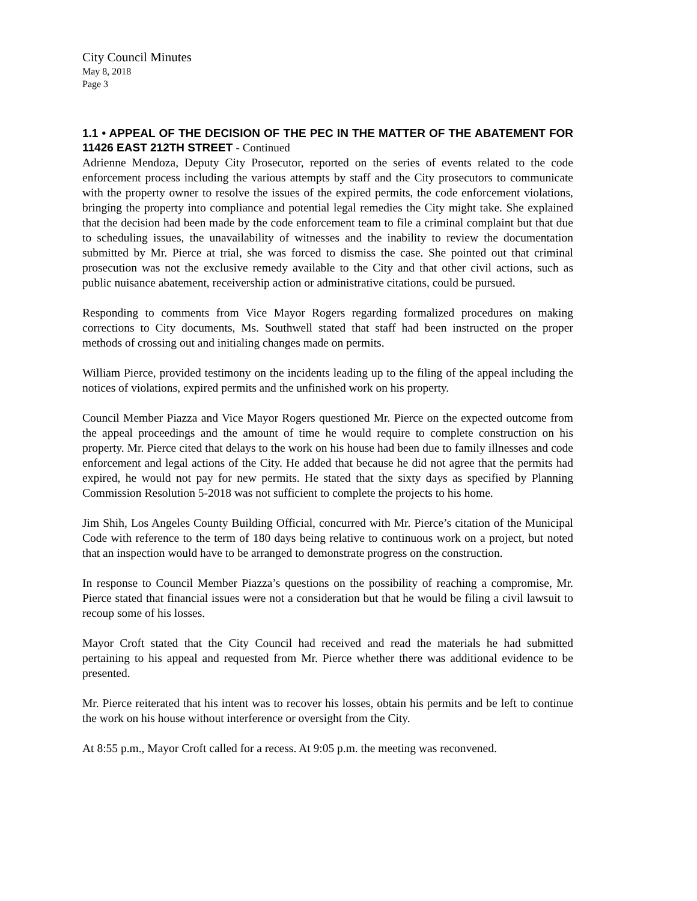City Council Minutes
May 8, 2018
Page 3
1.1 • APPEAL OF THE DECISION OF THE PEC IN THE MATTER OF THE ABATEMENT FOR 11426 EAST 212TH STREET - Continued
Adrienne Mendoza, Deputy City Prosecutor, reported on the series of events related to the code enforcement process including the various attempts by staff and the City prosecutors to communicate with the property owner to resolve the issues of the expired permits, the code enforcement violations, bringing the property into compliance and potential legal remedies the City might take. She explained that the decision had been made by the code enforcement team to file a criminal complaint but that due to scheduling issues, the unavailability of witnesses and the inability to review the documentation submitted by Mr. Pierce at trial, she was forced to dismiss the case. She pointed out that criminal prosecution was not the exclusive remedy available to the City and that other civil actions, such as public nuisance abatement, receivership action or administrative citations, could be pursued.
Responding to comments from Vice Mayor Rogers regarding formalized procedures on making corrections to City documents, Ms. Southwell stated that staff had been instructed on the proper methods of crossing out and initialing changes made on permits.
William Pierce, provided testimony on the incidents leading up to the filing of the appeal including the notices of violations, expired permits and the unfinished work on his property.
Council Member Piazza and Vice Mayor Rogers questioned Mr. Pierce on the expected outcome from the appeal proceedings and the amount of time he would require to complete construction on his property. Mr. Pierce cited that delays to the work on his house had been due to family illnesses and code enforcement and legal actions of the City. He added that because he did not agree that the permits had expired, he would not pay for new permits. He stated that the sixty days as specified by Planning Commission Resolution 5-2018 was not sufficient to complete the projects to his home.
Jim Shih, Los Angeles County Building Official, concurred with Mr. Pierce’s citation of the Municipal Code with reference to the term of 180 days being relative to continuous work on a project, but noted that an inspection would have to be arranged to demonstrate progress on the construction.
In response to Council Member Piazza’s questions on the possibility of reaching a compromise, Mr. Pierce stated that financial issues were not a consideration but that he would be filing a civil lawsuit to recoup some of his losses.
Mayor Croft stated that the City Council had received and read the materials he had submitted pertaining to his appeal and requested from Mr. Pierce whether there was additional evidence to be presented.
Mr. Pierce reiterated that his intent was to recover his losses, obtain his permits and be left to continue the work on his house without interference or oversight from the City.
At 8:55 p.m., Mayor Croft called for a recess. At 9:05 p.m. the meeting was reconvened.